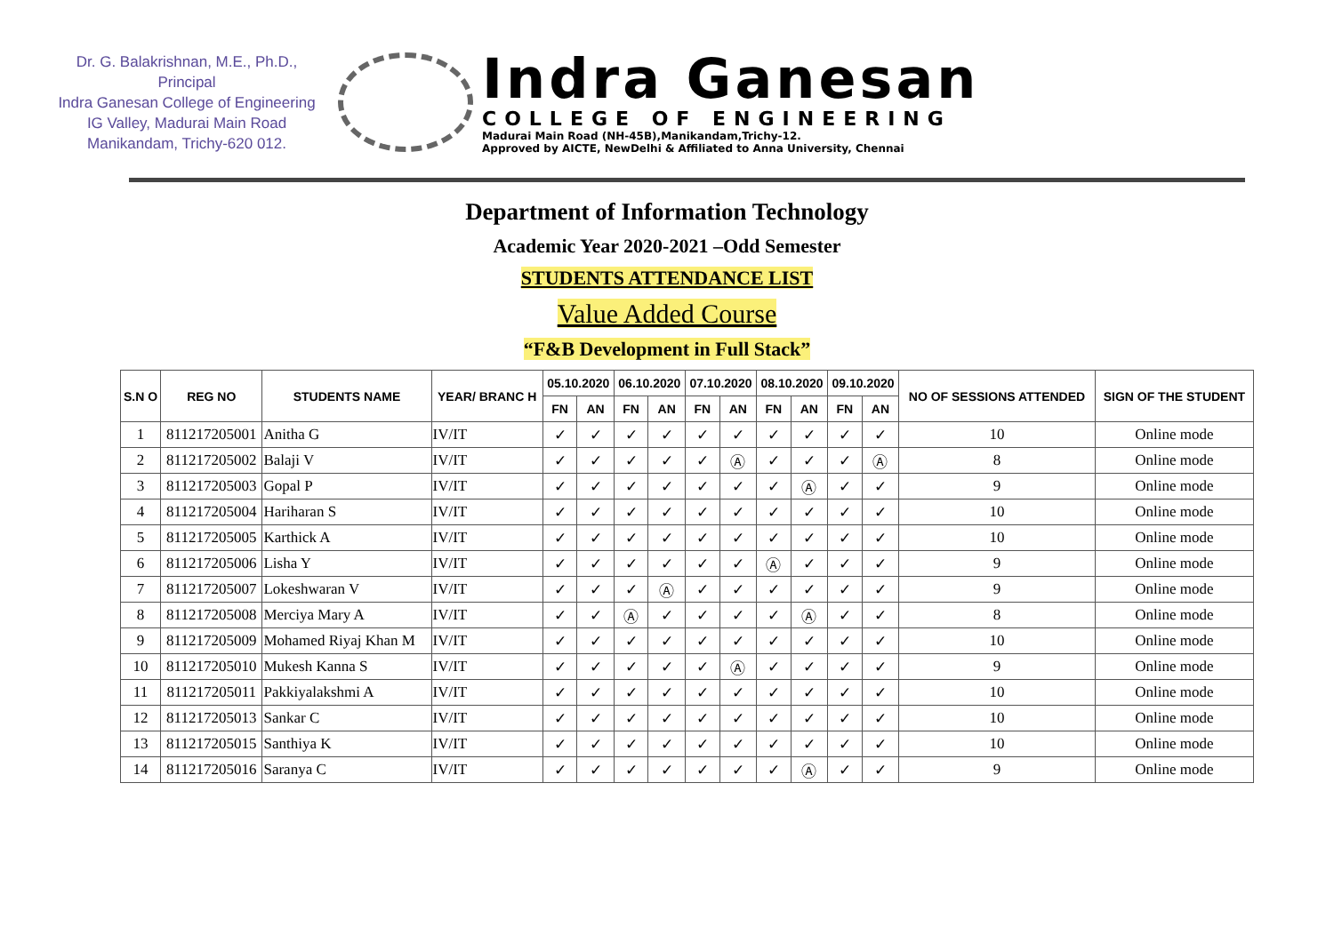Dr. G. Balakrishnan, M.E., Ph.D.,
Principal
Indra Ganesan College of Engineering
IG Valley, Madurai Main Road
Manikandam, Trichy-620 012.
Indra Ganesan
COLLEGE OF ENGINEERING
Madurai Main Road (NH-45B),Manikandam,Trichy-12.
Approved by AICTE, NewDelhi & Affiliated to Anna University, Chennai
Department of Information Technology
Academic Year 2020-2021 –Odd Semester
STUDENTS ATTENDANCE LIST
Value Added Course
“F&B Development in Full Stack”
| S.N O | REG NO | STUDENTS NAME | YEAR/ BRANC H | 05.10.2020 | | 06.10.2020 | | 07.10.2020 | | 08.10.2020 | | 09.10.2020 | | NO OF SESSIONS ATTENDED | SIGN OF THE STUDENT |
| --- | --- | --- | --- | --- | --- | --- | --- | --- | --- | --- | --- | --- | --- | --- | --- |
| | | | | FN | AN | FN | AN | FN | AN | FN | AN | FN | AN | | |
| 1 | 811217205001 | Anitha G | IV/IT | ✓ | ✓ | ✓ | ✓ | ✓ | ✓ | ✓ | ✓ | ✓ | ✓ | 10 | Online mode |
| 2 | 811217205002 | Balaji V | IV/IT | ✓ | ✓ | ✓ | ✓ | ✓ | Ⓐ | ✓ | ✓ | ✓ | Ⓐ | 8 | Online mode |
| 3 | 811217205003 | Gopal P | IV/IT | ✓ | ✓ | ✓ | ✓ | ✓ | ✓ | ✓ | Ⓐ | ✓ | ✓ | 9 | Online mode |
| 4 | 811217205004 | Hariharan S | IV/IT | ✓ | ✓ | ✓ | ✓ | ✓ | ✓ | ✓ | ✓ | ✓ | ✓ | 10 | Online mode |
| 5 | 811217205005 | Karthick A | IV/IT | ✓ | ✓ | ✓ | ✓ | ✓ | ✓ | ✓ | ✓ | ✓ | ✓ | 10 | Online mode |
| 6 | 811217205006 | Lisha Y | IV/IT | ✓ | ✓ | ✓ | ✓ | ✓ | ✓ | Ⓐ | ✓ | ✓ | ✓ | 9 | Online mode |
| 7 | 811217205007 | Lokeshwaran V | IV/IT | ✓ | ✓ | ✓ | Ⓐ | ✓ | ✓ | ✓ | ✓ | ✓ | ✓ | 9 | Online mode |
| 8 | 811217205008 | Merciya Mary A | IV/IT | ✓ | ✓ | Ⓐ | ✓ | ✓ | ✓ | ✓ | Ⓐ | ✓ | ✓ | 8 | Online mode |
| 9 | 811217205009 | Mohamed Riyaj Khan M | IV/IT | ✓ | ✓ | ✓ | ✓ | ✓ | ✓ | ✓ | ✓ | ✓ | ✓ | 10 | Online mode |
| 10 | 811217205010 | Mukesh Kanna S | IV/IT | ✓ | ✓ | ✓ | ✓ | ✓ | Ⓐ | ✓ | ✓ | ✓ | ✓ | 9 | Online mode |
| 11 | 811217205011 | Pakkiyalakshmi A | IV/IT | ✓ | ✓ | ✓ | ✓ | ✓ | ✓ | ✓ | ✓ | ✓ | ✓ | 10 | Online mode |
| 12 | 811217205013 | Sankar C | IV/IT | ✓ | ✓ | ✓ | ✓ | ✓ | ✓ | ✓ | ✓ | ✓ | ✓ | 10 | Online mode |
| 13 | 811217205015 | Santhiya K | IV/IT | ✓ | ✓ | ✓ | ✓ | ✓ | ✓ | ✓ | ✓ | ✓ | ✓ | 10 | Online mode |
| 14 | 811217205016 | Saranya C | IV/IT | ✓ | ✓ | ✓ | ✓ | ✓ | ✓ | ✓ | Ⓐ | ✓ | ✓ | 9 | Online mode |